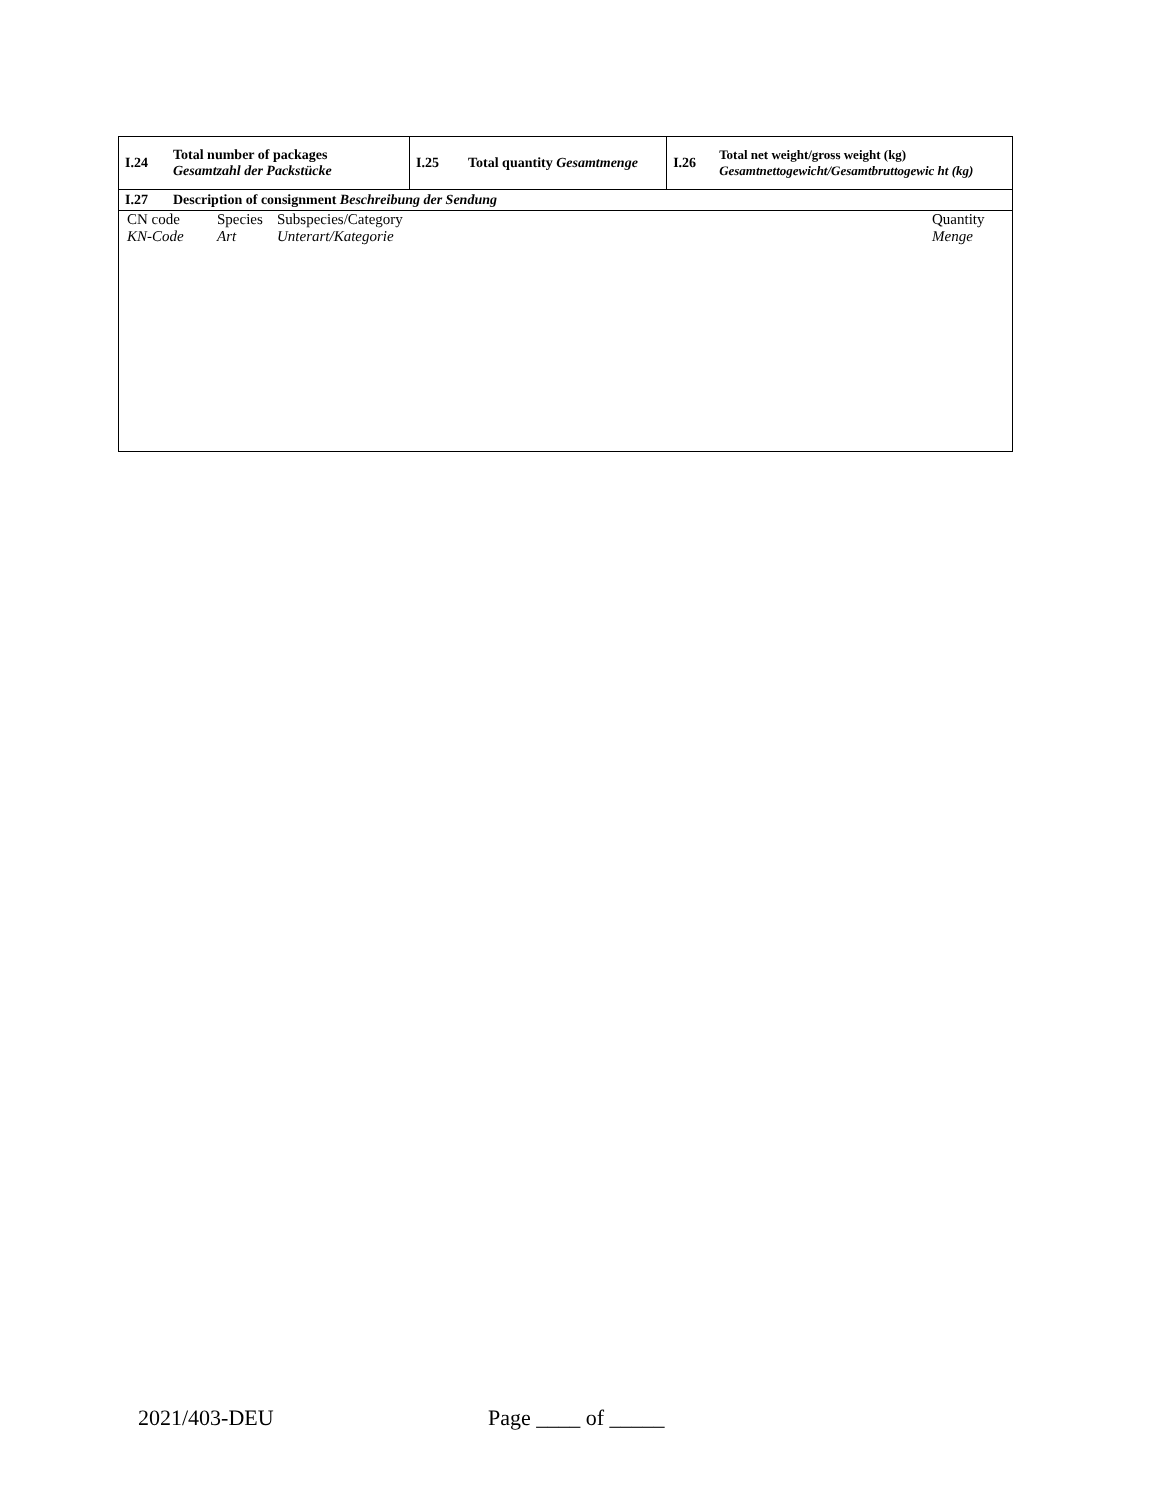| I.24 | Total number of packages Gesamtzahl der Packstücke | I.25 | Total quantity Gesamtmenge | I.26 | Total net weight/gross weight (kg) Gesamtnettogewicht/Gesamtbruttogewic ht (kg) |
| I.27 | Description of consignment Beschreibung der Sendung | | | | |
| / CN code KN-Code / Species Art / Subspecies/Category Unterart/Kategorie / Quantity Menge / | | | | | |
2021/403-DEU Page ____ of _____